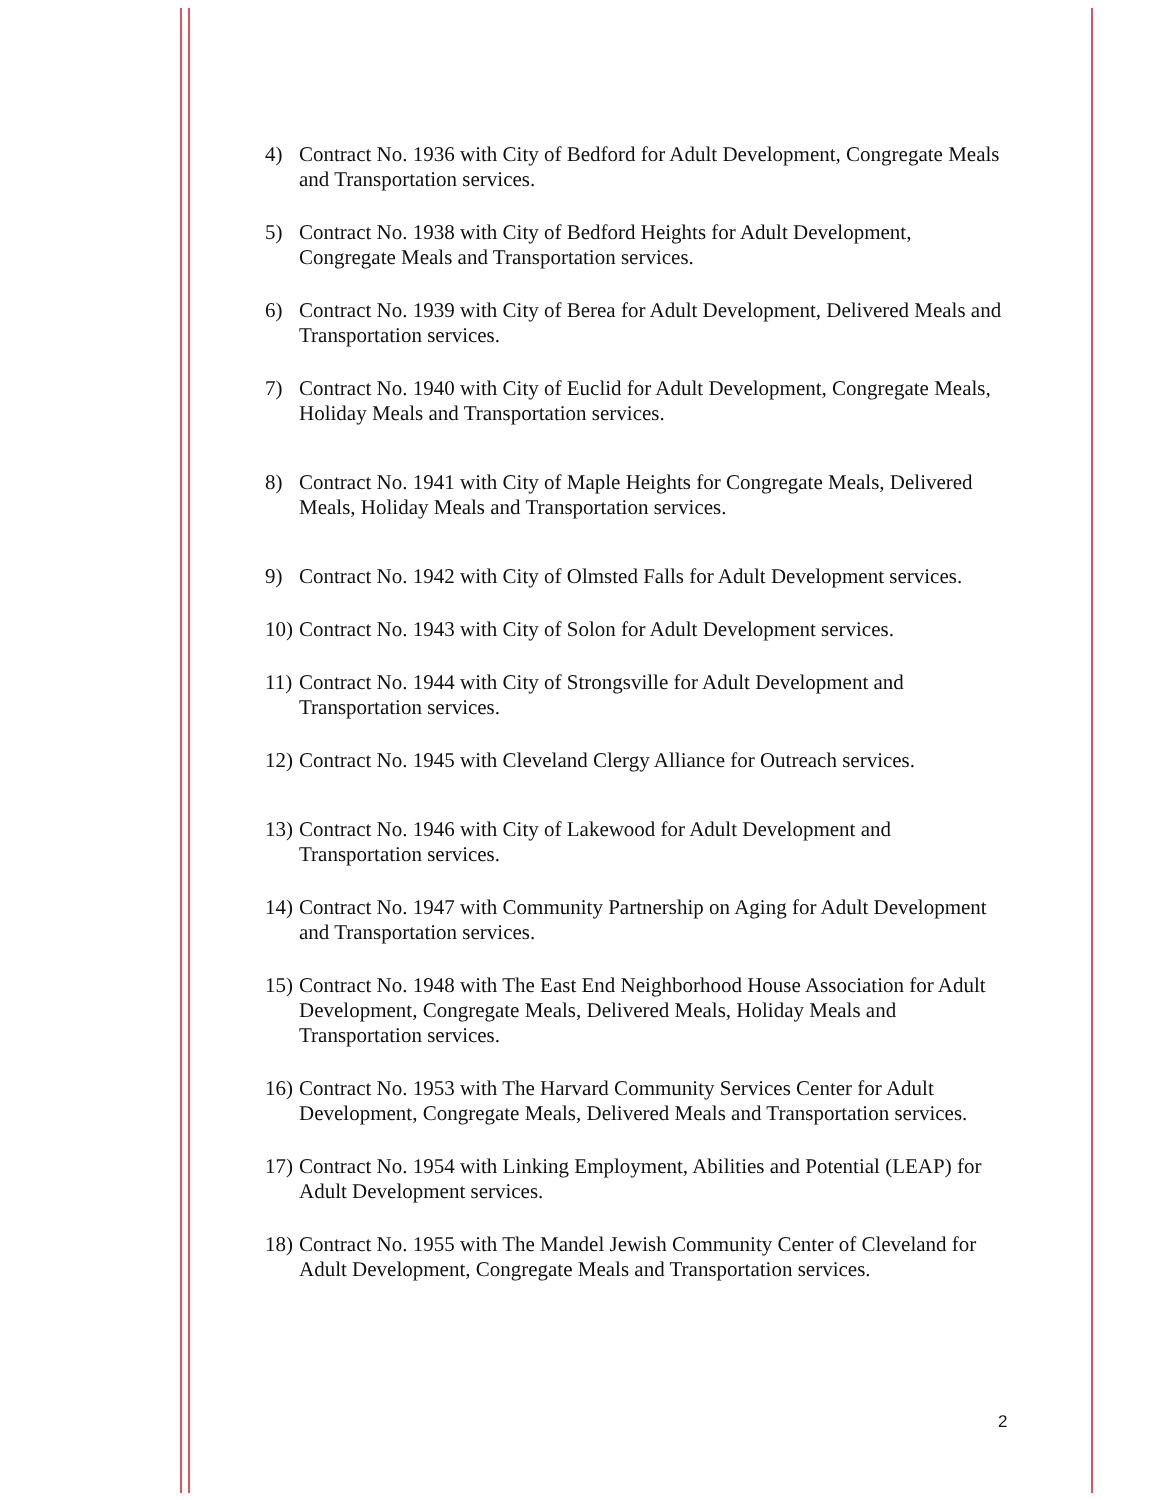4) Contract No. 1936 with City of Bedford for Adult Development, Congregate Meals and Transportation services.
5) Contract No. 1938 with City of Bedford Heights for Adult Development, Congregate Meals and Transportation services.
6) Contract No. 1939 with City of Berea for Adult Development, Delivered Meals and Transportation services.
7) Contract No. 1940 with City of Euclid for Adult Development, Congregate Meals, Holiday Meals and Transportation services.
8) Contract No. 1941 with City of Maple Heights for Congregate Meals, Delivered Meals, Holiday Meals and Transportation services.
9) Contract No. 1942 with City of Olmsted Falls for Adult Development services.
10) Contract No. 1943 with City of Solon for Adult Development services.
11) Contract No. 1944 with City of Strongsville for Adult Development and Transportation services.
12) Contract No. 1945 with Cleveland Clergy Alliance for Outreach services.
13) Contract No. 1946 with City of Lakewood for Adult Development and Transportation services.
14) Contract No. 1947 with Community Partnership on Aging for Adult Development and Transportation services.
15) Contract No. 1948 with The East End Neighborhood House Association for Adult Development, Congregate Meals, Delivered Meals, Holiday Meals and Transportation services.
16) Contract No. 1953 with The Harvard Community Services Center for Adult Development, Congregate Meals, Delivered Meals and Transportation services.
17) Contract No. 1954 with Linking Employment, Abilities and Potential (LEAP) for Adult Development services.
18) Contract No. 1955 with The Mandel Jewish Community Center of Cleveland for Adult Development, Congregate Meals and Transportation services.
2